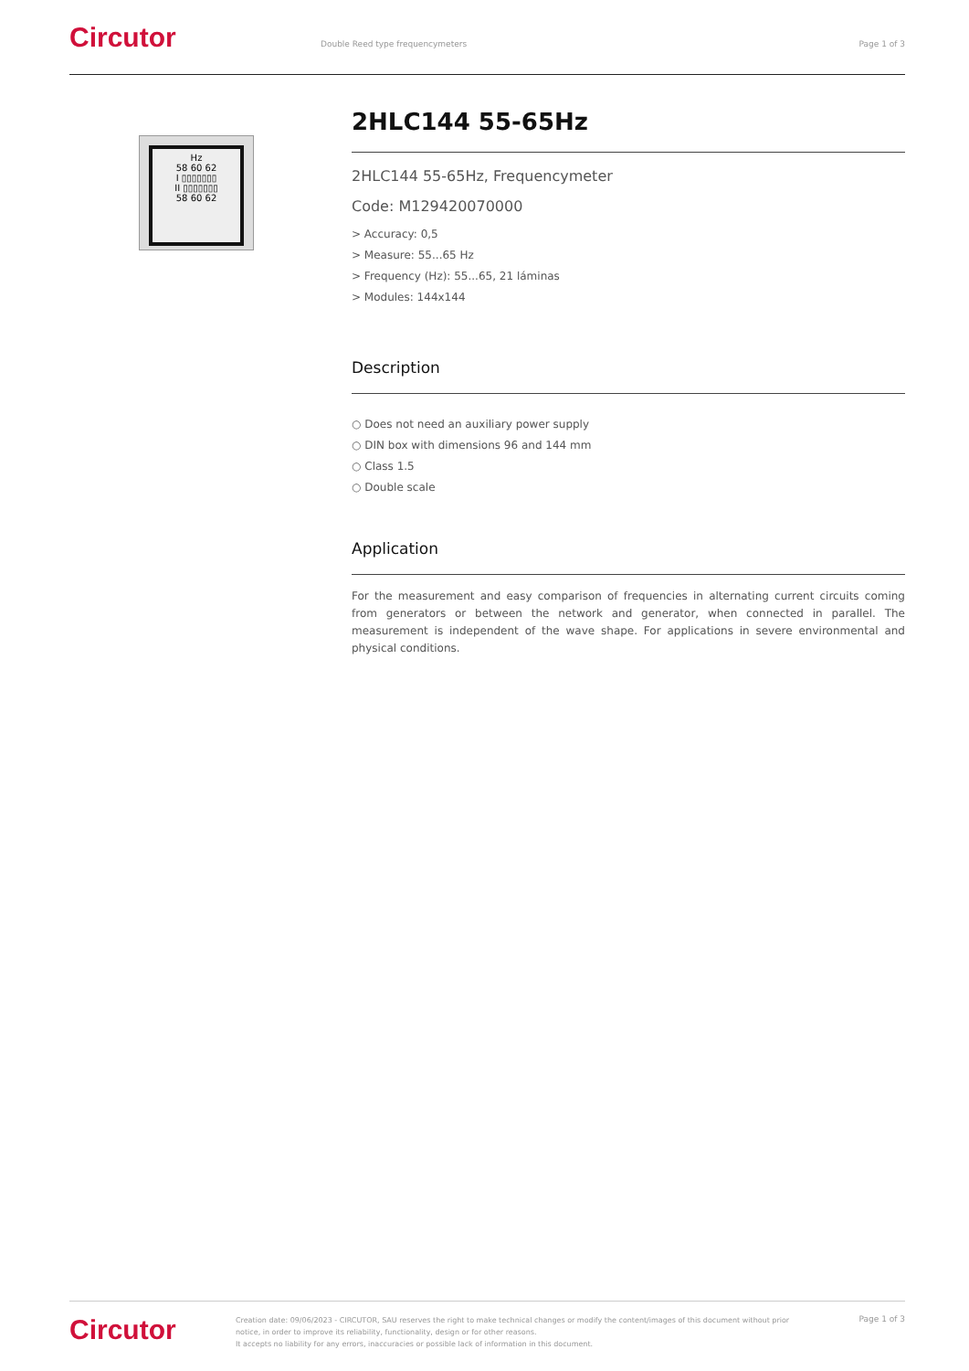Circutor
Double Reed type frequencymeters
Page 1 of 3
Hz
58 60 62
I ▯▯▯▯▯▯▯
II ▯▯▯▯▯▯▯
58 60 62
2HLC144 55-65Hz
2HLC144 55-65Hz, Frequencymeter
Code: M129420070000
> Accuracy: 0,5
> Measure: 55...65 Hz
> Frequency (Hz): 55...65, 21 láminas
> Modules: 144x144
Description
○ Does not need an auxiliary power supply
○ DIN box with dimensions 96 and 144 mm
○ Class 1.5
○ Double scale
Application
For the measurement and easy comparison of frequencies in alternating current circuits coming from generators or between the network and generator, when connected in parallel. The measurement is independent of the wave shape. For applications in severe environmental and physical conditions.
Circutor
Creation date: 09/06/2023 - CIRCUTOR, SAU reserves the right to make technical changes or modify the content/images of this document without prior notice, in order to improve its reliability, functionality, design or for other reasons.
It accepts no liability for any errors, inaccuracies or possible lack of information in this document.
Page 1 of 3